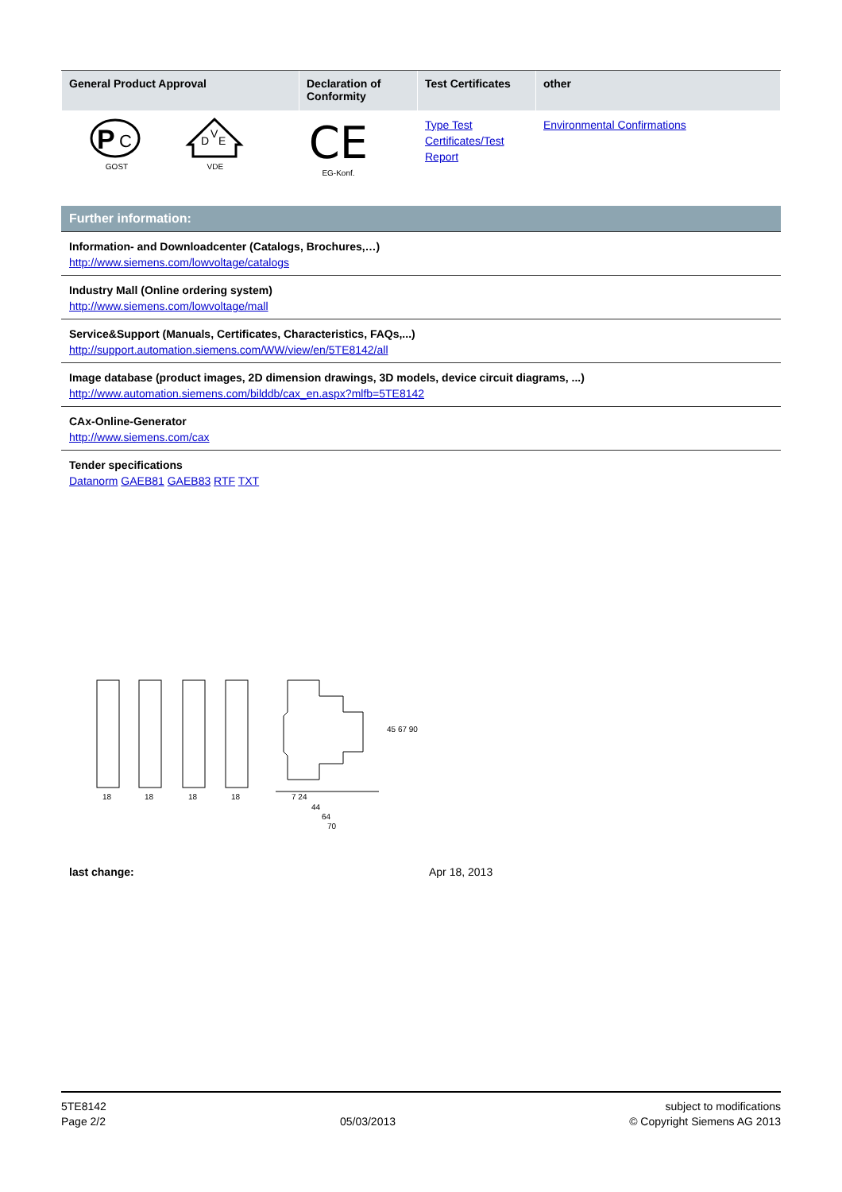| General Product Approval | Declaration of Conformity | Test Certificates | other |
| --- | --- | --- | --- |
| P C GOST D V E VDE | CE EG-Konf. | Type Test Certificates/Test Report | Environmental Confirmations |
Further information:
Information- and Downloadcenter (Catalogs, Brochures,…)
http://www.siemens.com/lowvoltage/catalogs
Industry Mall (Online ordering system)
http://www.siemens.com/lowvoltage/mall
Service&Support (Manuals, Certificates, Characteristics, FAQs,...)
http://support.automation.siemens.com/WW/view/en/5TE8142/all
Image database (product images, 2D dimension drawings, 3D models, device circuit diagrams, ...)
http://www.automation.siemens.com/bilddb/cax_en.aspx?mlfb=5TE8142
CAx-Online-Generator
http://www.siemens.com/cax
Tender specifications
Datanorm GAEB81 GAEB83 RTF TXT
18
18
18
18
7 24
44
64
70
45 67 90
last change: Apr 18, 2013
5TE8142
Page 2/2
05/03/2013 subject to modifications
© Copyright Siemens AG 2013